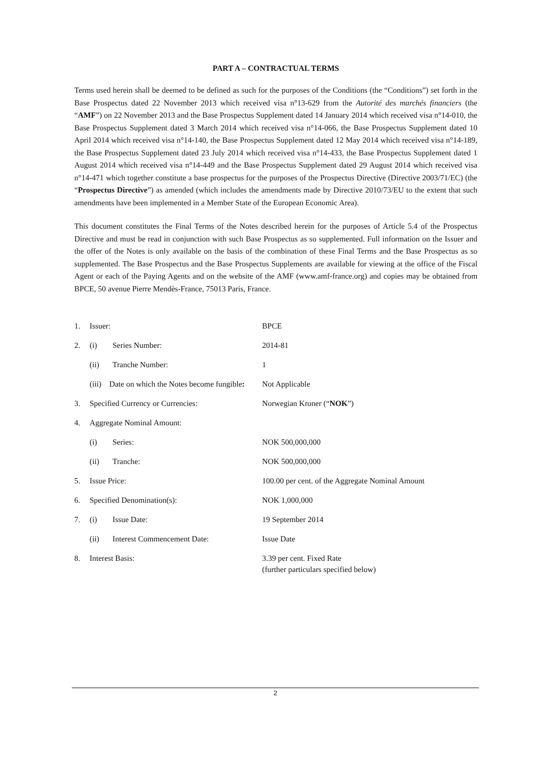PART A – CONTRACTUAL TERMS
Terms used herein shall be deemed to be defined as such for the purposes of the Conditions (the “Conditions”) set forth in the Base Prospectus dated 22 November 2013 which received visa n°13-629 from the Autorité des marchés financiers (the “AMF”) on 22 November 2013 and the Base Prospectus Supplement dated 14 January 2014 which received visa n°14-010, the Base Prospectus Supplement dated 3 March 2014 which received visa n°14-066, the Base Prospectus Supplement dated 10 April 2014 which received visa n°14-140, the Base Prospectus Supplement dated 12 May 2014 which received visa n°14-189, the Base Prospectus Supplement dated 23 July 2014 which received visa n°14-433, the Base Prospectus Supplement dated 1 August 2014 which received visa n°14-449 and the Base Prospectus Supplement dated 29 August 2014 which received visa n°14-471 which together constitute a base prospectus for the purposes of the Prospectus Directive (Directive 2003/71/EC) (the “Prospectus Directive”) as amended (which includes the amendments made by Directive 2010/73/EU to the extent that such amendments have been implemented in a Member State of the European Economic Area).
This document constitutes the Final Terms of the Notes described herein for the purposes of Article 5.4 of the Prospectus Directive and must be read in conjunction with such Base Prospectus as so supplemented. Full information on the Issuer and the offer of the Notes is only available on the basis of the combination of these Final Terms and the Base Prospectus as so supplemented. The Base Prospectus and the Base Prospectus Supplements are available for viewing at the office of the Fiscal Agent or each of the Paying Agents and on the website of the AMF (www.amf-france.org) and copies may be obtained from BPCE, 50 avenue Pierre Mendès-France, 75013 Paris, France.
| 1. | Issuer: | | BPCE |
| 2. | (i) | Series Number: | 2014-81 |
| | (ii) | Tranche Number: | 1 |
| | (iii) Date on which the Notes become fungible : | | Not Applicable |
| 3. | Specified Currency or Currencies: | | Norwegian Kroner (“ NOK ”) |
| 4. | Aggregate Nominal Amount: | | |
| | (i) | Series: | NOK 500,000,000 |
| | (ii) | Tranche: | NOK 500,000,000 |
| 5. | Issue Price: | | 100.00 per cent. of the Aggregate Nominal Amount |
| 6. | Specified Denomination(s): | | NOK 1,000,000 |
| 7. | (i) | Issue Date: | 19 September 2014 |
| | (ii) | Interest Commencement Date: | Issue Date |
| 8. | Interest Basis: | | 3.39 per cent. Fixed Rate (further particulars specified below) |
2